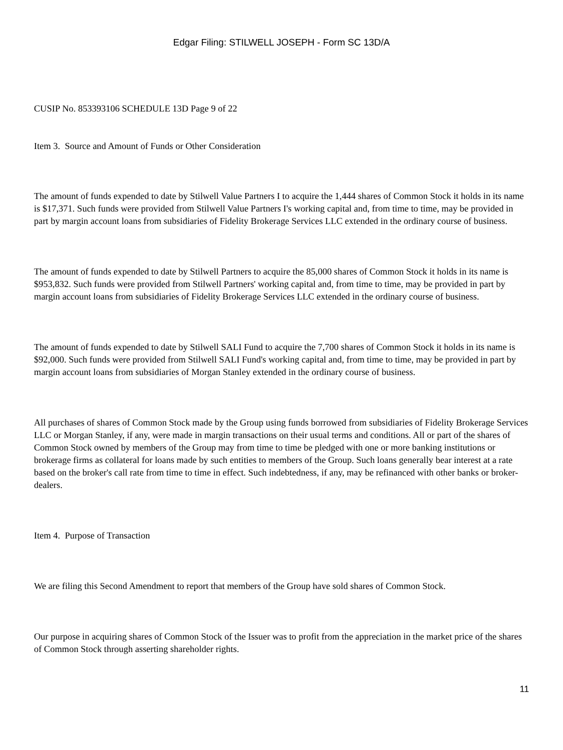Edgar Filing: STILWELL JOSEPH - Form SC 13D/A
CUSIP No. 853393106 SCHEDULE 13D Page 9 of 22
Item 3. Source and Amount of Funds or Other Consideration
The amount of funds expended to date by Stilwell Value Partners I to acquire the 1,444 shares of Common Stock it holds in its name is $17,371. Such funds were provided from Stilwell Value Partners I's working capital and, from time to time, may be provided in part by margin account loans from subsidiaries of Fidelity Brokerage Services LLC extended in the ordinary course of business.
The amount of funds expended to date by Stilwell Partners to acquire the 85,000 shares of Common Stock it holds in its name is $953,832. Such funds were provided from Stilwell Partners' working capital and, from time to time, may be provided in part by margin account loans from subsidiaries of Fidelity Brokerage Services LLC extended in the ordinary course of business.
The amount of funds expended to date by Stilwell SALI Fund to acquire the 7,700 shares of Common Stock it holds in its name is $92,000. Such funds were provided from Stilwell SALI Fund's working capital and, from time to time, may be provided in part by margin account loans from subsidiaries of Morgan Stanley extended in the ordinary course of business.
All purchases of shares of Common Stock made by the Group using funds borrowed from subsidiaries of Fidelity Brokerage Services LLC or Morgan Stanley, if any, were made in margin transactions on their usual terms and conditions. All or part of the shares of Common Stock owned by members of the Group may from time to time be pledged with one or more banking institutions or brokerage firms as collateral for loans made by such entities to members of the Group. Such loans generally bear interest at a rate based on the broker's call rate from time to time in effect. Such indebtedness, if any, may be refinanced with other banks or broker-dealers.
Item 4. Purpose of Transaction
We are filing this Second Amendment to report that members of the Group have sold shares of Common Stock.
Our purpose in acquiring shares of Common Stock of the Issuer was to profit from the appreciation in the market price of the shares of Common Stock through asserting shareholder rights.
11